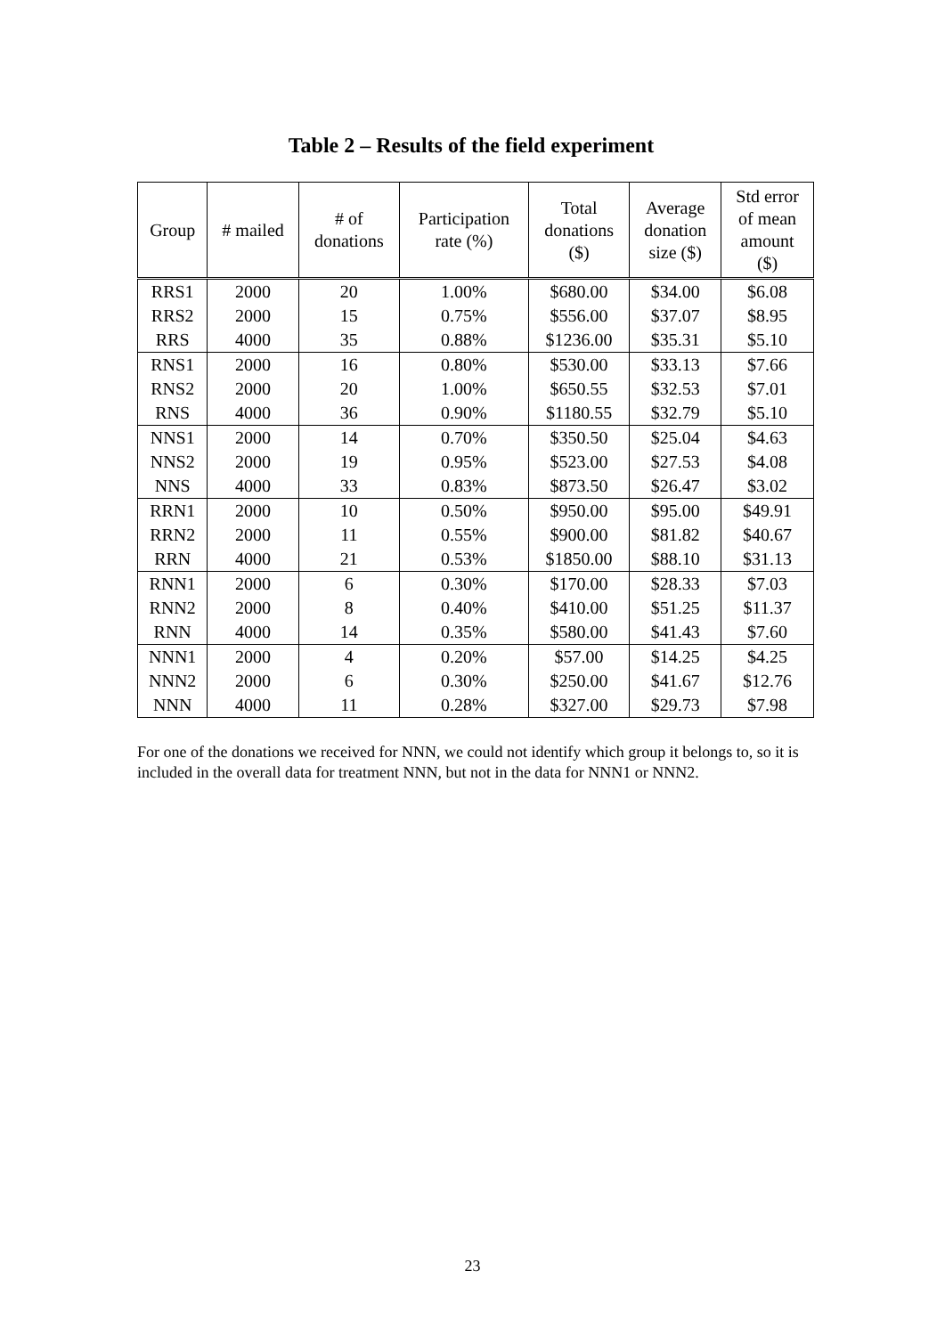Table 2 – Results of the field experiment
| Group | # mailed | # of donations | Participation rate (%) | Total donations ($) | Average donation size ($) | Std error of mean amount ($) |
| --- | --- | --- | --- | --- | --- | --- |
| RRS1 | 2000 | 20 | 1.00% | $680.00 | $34.00 | $6.08 |
| RRS2 | 2000 | 15 | 0.75% | $556.00 | $37.07 | $8.95 |
| RRS | 4000 | 35 | 0.88% | $1236.00 | $35.31 | $5.10 |
| RNS1 | 2000 | 16 | 0.80% | $530.00 | $33.13 | $7.66 |
| RNS2 | 2000 | 20 | 1.00% | $650.55 | $32.53 | $7.01 |
| RNS | 4000 | 36 | 0.90% | $1180.55 | $32.79 | $5.10 |
| NNS1 | 2000 | 14 | 0.70% | $350.50 | $25.04 | $4.63 |
| NNS2 | 2000 | 19 | 0.95% | $523.00 | $27.53 | $4.08 |
| NNS | 4000 | 33 | 0.83% | $873.50 | $26.47 | $3.02 |
| RRN1 | 2000 | 10 | 0.50% | $950.00 | $95.00 | $49.91 |
| RRN2 | 2000 | 11 | 0.55% | $900.00 | $81.82 | $40.67 |
| RRN | 4000 | 21 | 0.53% | $1850.00 | $88.10 | $31.13 |
| RNN1 | 2000 | 6 | 0.30% | $170.00 | $28.33 | $7.03 |
| RNN2 | 2000 | 8 | 0.40% | $410.00 | $51.25 | $11.37 |
| RNN | 4000 | 14 | 0.35% | $580.00 | $41.43 | $7.60 |
| NNN1 | 2000 | 4 | 0.20% | $57.00 | $14.25 | $4.25 |
| NNN2 | 2000 | 6 | 0.30% | $250.00 | $41.67 | $12.76 |
| NNN | 4000 | 11 | 0.28% | $327.00 | $29.73 | $7.98 |
For one of the donations we received for NNN, we could not identify which group it belongs to, so it is included in the overall data for treatment NNN, but not in the data for NNN1 or NNN2.
23